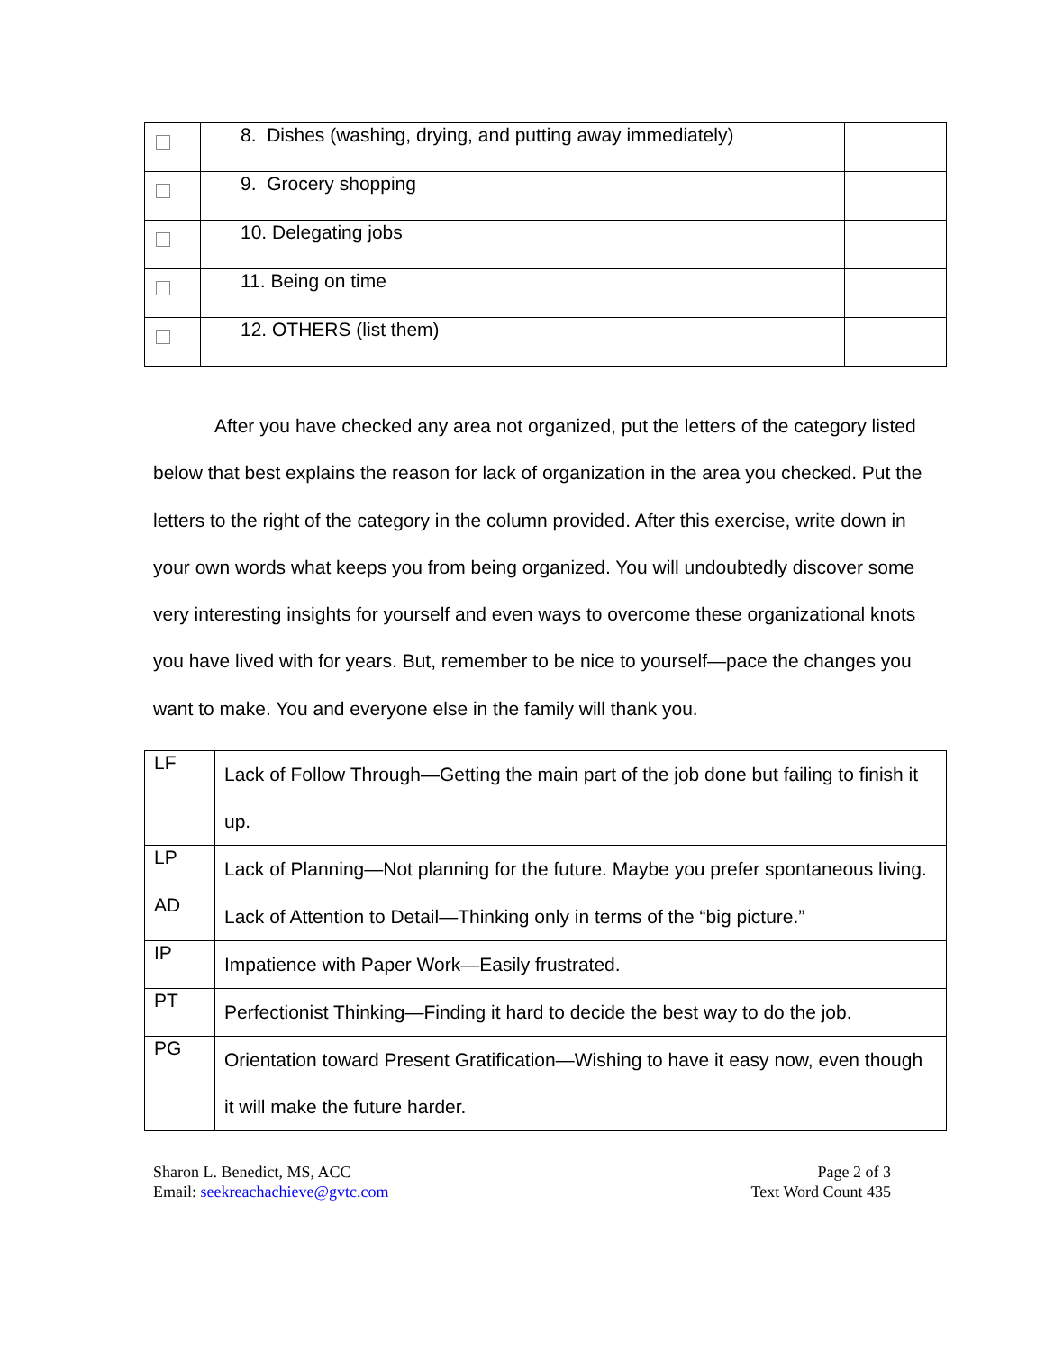| | 8. Dishes (washing, drying, and putting away immediately) | |
| | 9. Grocery shopping | |
| | 10. Delegating jobs | |
| | 11. Being on time | |
| | 12. OTHERS (list them) | |
After you have checked any area not organized, put the letters of the category listed below that best explains the reason for lack of organization in the area you checked. Put the letters to the right of the category in the column provided. After this exercise, write down in your own words what keeps you from being organized. You will undoubtedly discover some very interesting insights for yourself and even ways to overcome these organizational knots you have lived with for years. But, remember to be nice to yourself—pace the changes you want to make. You and everyone else in the family will thank you.
| LF | Lack of Follow Through—Getting the main part of the job done but failing to finish it up. |
| LP | Lack of Planning—Not planning for the future. Maybe you prefer spontaneous living. |
| AD | Lack of Attention to Detail—Thinking only in terms of the “big picture.” |
| IP | Impatience with Paper Work—Easily frustrated. |
| PT | Perfectionist Thinking—Finding it hard to decide the best way to do the job. |
| PG | Orientation toward Present Gratification—Wishing to have it easy now, even though it will make the future harder. |
Sharon L. Benedict, MS, ACC
Email: seekreachachieve@gvtc.com
Page 2 of 3
Text Word Count 435